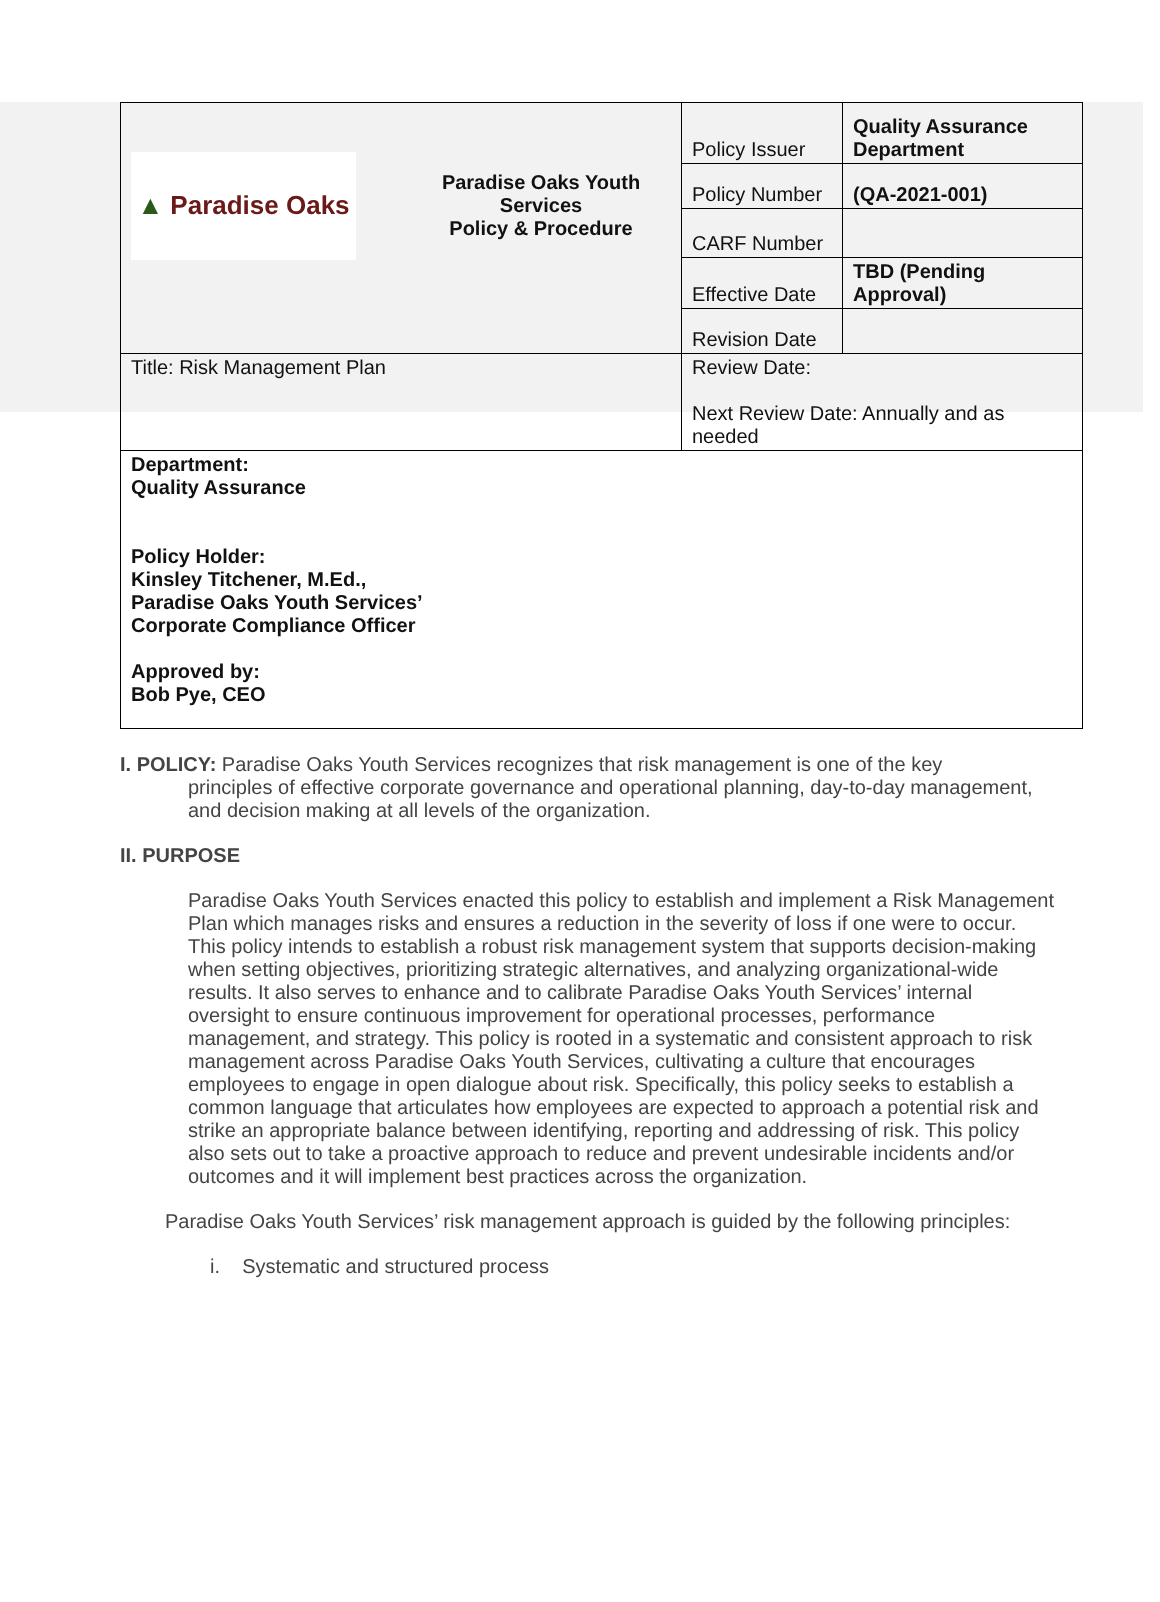| ▲ Paradise Oaks | Paradise Oaks Youth Services Policy & Procedure | Policy Issuer | Quality Assurance Department |
| | | Policy Number | (QA-2021-001) |
| | | CARF Number | |
| | | Effective Date | TBD (Pending Approval) |
| | | Revision Date | |
| Title: Risk Management Plan | | Review Date: Next Review Date: Annually and as needed | |
| Department: Quality Assurance Policy Holder: Kinsley Titchener, M.Ed., Paradise Oaks Youth Services’ Corporate Compliance Officer Approved by: Bob Pye, CEO | | | |
I. POLICY: Paradise Oaks Youth Services recognizes that risk management is one of the key
principles of effective corporate governance and operational planning, day-to-day management, and decision making at all levels of the organization.
II. PURPOSE
Paradise Oaks Youth Services enacted this policy to establish and implement a Risk Management Plan which manages risks and ensures a reduction in the severity of loss if one were to occur. This policy intends to establish a robust risk management system that supports decision-making when setting objectives, prioritizing strategic alternatives, and analyzing organizational-wide results. It also serves to enhance and to calibrate Paradise Oaks Youth Services’ internal oversight to ensure continuous improvement for operational processes, performance management, and strategy. This policy is rooted in a systematic and consistent approach to risk management across Paradise Oaks Youth Services, cultivating a culture that encourages employees to engage in open dialogue about risk. Specifically, this policy seeks to establish a common language that articulates how employees are expected to approach a potential risk and strike an appropriate balance between identifying, reporting and addressing of risk. This policy also sets out to take a proactive approach to reduce and prevent undesirable incidents and/or outcomes and it will implement best practices across the organization.
Paradise Oaks Youth Services’ risk management approach is guided by the following principles:
i. Systematic and structured process